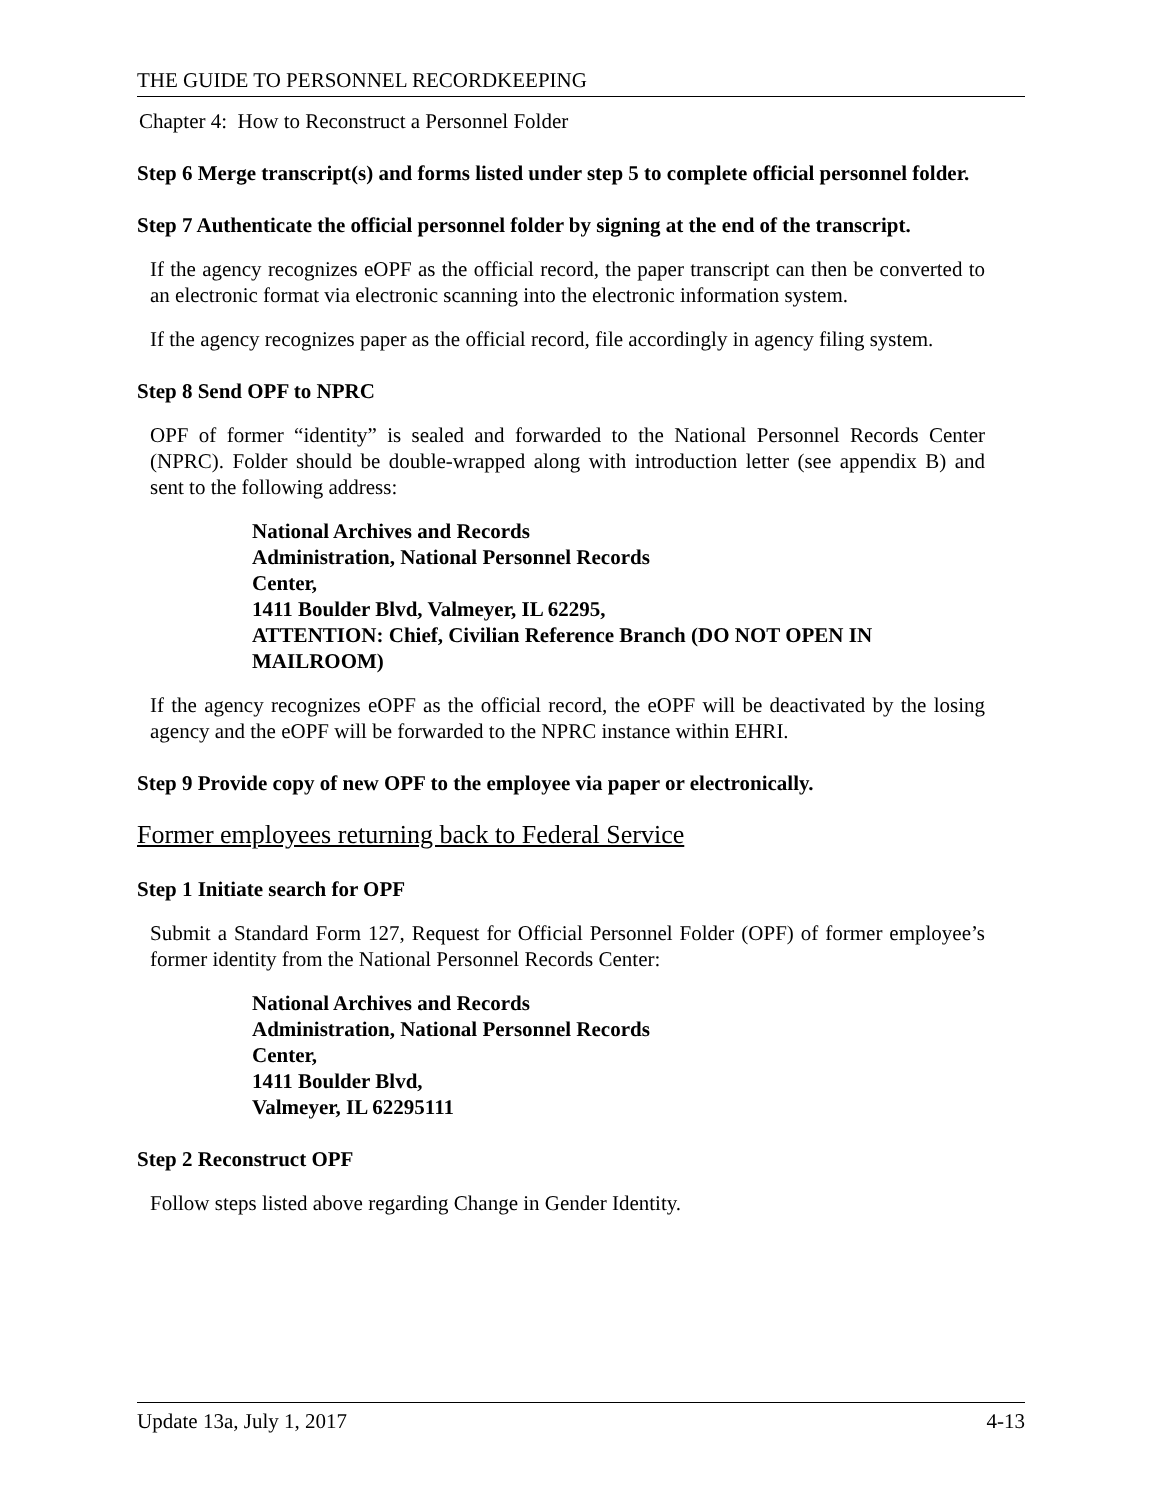THE GUIDE TO PERSONNEL RECORDKEEPING
Chapter 4: How to Reconstruct a Personnel Folder
Step 6 Merge transcript(s) and forms listed under step 5 to complete official personnel folder.
Step 7 Authenticate the official personnel folder by signing at the end of the transcript.
If the agency recognizes eOPF as the official record, the paper transcript can then be converted to an electronic format via electronic scanning into the electronic information system.
If the agency recognizes paper as the official record, file accordingly in agency filing system.
Step 8 Send OPF to NPRC
OPF of former “identity” is sealed and forwarded to the National Personnel Records Center (NPRC). Folder should be double-wrapped along with introduction letter (see appendix B) and sent to the following address:
National Archives and Records
Administration, National Personnel Records
Center,
1411 Boulder Blvd, Valmeyer, IL 62295,
ATTENTION: Chief, Civilian Reference Branch (DO NOT OPEN IN
MAILROOM)
If the agency recognizes eOPF as the official record, the eOPF will be deactivated by the losing agency and the eOPF will be forwarded to the NPRC instance within EHRI.
Step 9 Provide copy of new OPF to the employee via paper or electronically.
Former employees returning back to Federal Service
Step 1 Initiate search for OPF
Submit a Standard Form 127, Request for Official Personnel Folder (OPF) of former employee’s former identity from the National Personnel Records Center:
National Archives and Records
Administration, National Personnel Records
Center,
1411 Boulder Blvd,
Valmeyer, IL 62295111
Step 2 Reconstruct OPF
Follow steps listed above regarding Change in Gender Identity.
Update 13a, July 1, 2017 4-13